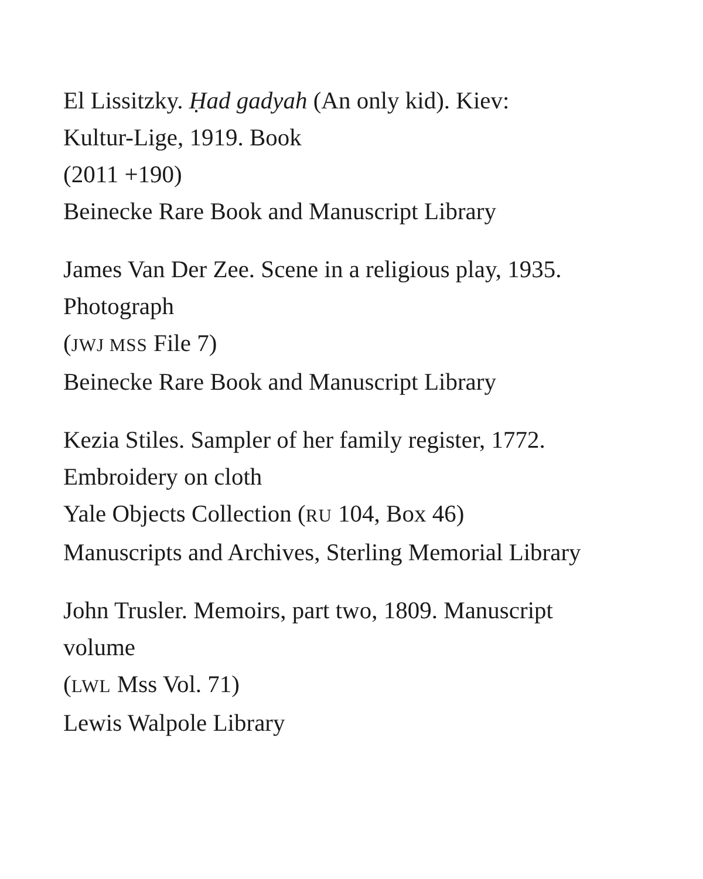El Lissitzky. Ḥad gadyah (An only kid). Kiev:
Kultur-Lige, 1919. Book
(2011 +190)
Beinecke Rare Book and Manuscript Library
James Van Der Zee. Scene in a religious play, 1935.
Photograph
(JWJ MSS File 7)
Beinecke Rare Book and Manuscript Library
Kezia Stiles. Sampler of her family register, 1772.
Embroidery on cloth
Yale Objects Collection (RU 104, Box 46)
Manuscripts and Archives, Sterling Memorial Library
John Trusler. Memoirs, part two, 1809. Manuscript
volume
(LWL Mss Vol. 71)
Lewis Walpole Library